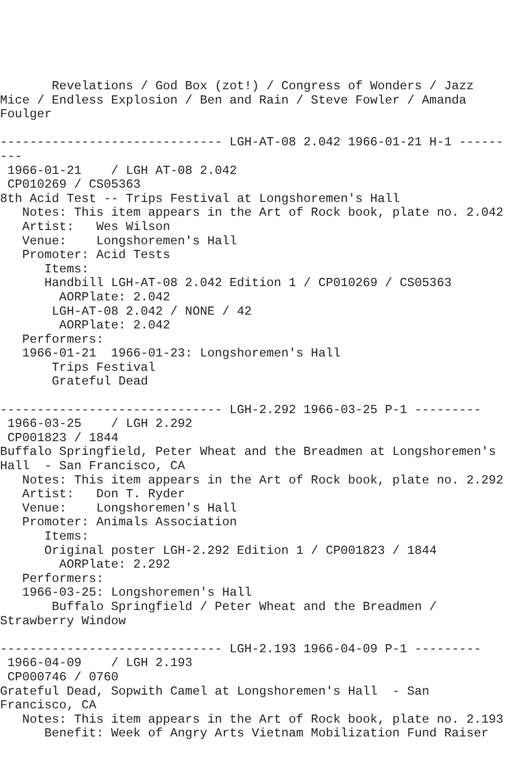Revelations / God Box (zot!) / Congress of Wonders / Jazz
Mice / Endless Explosion / Ben and Rain / Steve Fowler / Amanda
Foulger

------------------------------ LGH-AT-08 2.042 1966-01-21 H-1 ------
---
 1966-01-21    / LGH AT-08 2.042
 CP010269 / CS05363
8th Acid Test -- Trips Festival at Longshoremen's Hall
   Notes: This item appears in the Art of Rock book, plate no. 2.042
   Artist:   Wes Wilson
   Venue:    Longshoremen's Hall
   Promoter: Acid Tests
      Items:
      Handbill LGH-AT-08 2.042 Edition 1 / CP010269 / CS05363
        AORPlate: 2.042 
       LGH-AT-08 2.042 / NONE / 42
        AORPlate: 2.042 
   Performers:
   1966-01-21  1966-01-23: Longshoremen's Hall
       Trips Festival
       Grateful Dead

------------------------------ LGH-2.292 1966-03-25 P-1 ---------
 1966-03-25    / LGH 2.292
 CP001823 / 1844
Buffalo Springfield, Peter Wheat and the Breadmen at Longshoremen's
Hall  - San Francisco, CA
   Notes: This item appears in the Art of Rock book, plate no. 2.292
   Artist:   Don T. Ryder
   Venue:    Longshoremen's Hall
   Promoter: Animals Association
      Items:
      Original poster LGH-2.292 Edition 1 / CP001823 / 1844
        AORPlate: 2.292 
   Performers:
   1966-03-25: Longshoremen's Hall
       Buffalo Springfield / Peter Wheat and the Breadmen /
Strawberry Window

------------------------------ LGH-2.193 1966-04-09 P-1 ---------
 1966-04-09    / LGH 2.193
 CP000746 / 0760
Grateful Dead, Sopwith Camel at Longshoremen's Hall  - San
Francisco, CA
   Notes: This item appears in the Art of Rock book, plate no. 2.193
      Benefit: Week of Angry Arts Vietnam Mobilization Fund Raiser